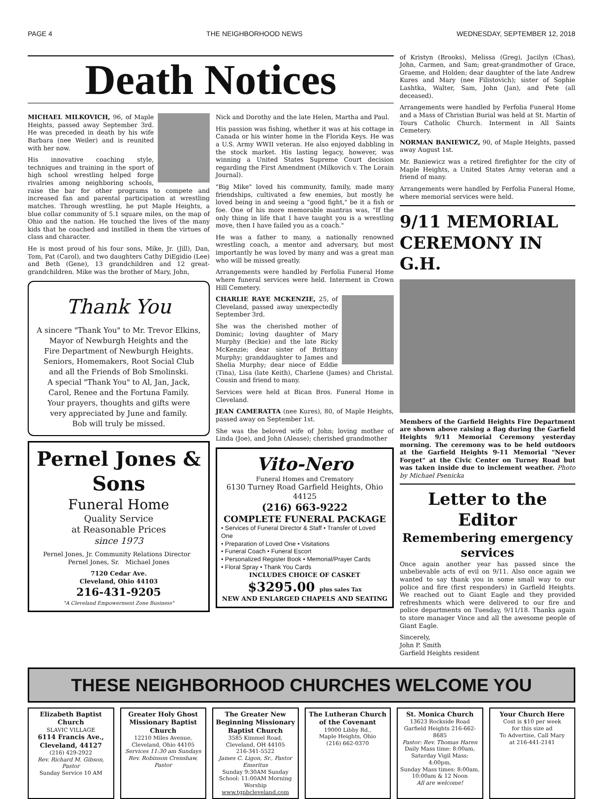PAGE 4 THE NEIGHBORHOOD NEWS WEDNESDAY, SEPTEMBER 12, 2018
Death Notices
MICHAEL MILKOVICH, 96, of Maple Heights, passed away September 3rd. He was preceded in death by his wife Barbara (nee Weiler) and is reunited with her now.
His innovative coaching style, techniques and training in the sport of high school wrestling helped forge rivalries among neighboring schools, raise the bar for other programs to compete and increased fan and parental participation at wrestling matches. Through wrestling, he put Maple Heights, a blue collar community of 5.1 square miles, on the map of Ohio and the nation. He touched the lives of the many kids that he coached and instilled in them the virtues of class and character.
He is most proud of his four sons, Mike, Jr. (Jill), Dan, Tom, Pat (Carol), and two daughters Cathy DiEgidio (Lee) and Beth (Gene), 13 grandchildren and 12 great-grandchildren. Mike was the brother of Mary, John,
Thank You
A sincere "Thank You" to Mr. Trevor Elkins,
Mayor of Newburgh Heights and the
Fire Department of Newburgh Heights.
Seniors, Homemakers, Root Social Club
and all the Friends of Bob Smolinski.
A special "Thank You" to Al, Jan, Jack,
Carol, Renee and the Fortuna Family.
Your prayers, thoughts and gifts were
very appreciated by June and family.
Bob will truly be missed.
Pernel Jones & Sons
Funeral Home
Quality Service
at Reasonable Prices
since 1973
Pernel Jones, Jr. Community Relations Director Pernel Jones, Sr. Michael Jones
7120 Cedar Ave.
Cleveland, Ohio 44103
216-431-9205
"A Cleveland Empowerment Zone Business"
Nick and Dorothy and the late Helen, Martha and Paul.
His passion was fishing, whether it was at his cottage in Canada or his winter home in the Florida Keys. He was a U.S. Army WWII veteran. He also enjoyed dabbling in the stock market. His lasting legacy, however, was winning a United States Supreme Court decision regarding the First Amendment (Milkovich v. The Lorain Journal).
"Big Mike" loved his community, family, made many friendships, cultivated a few enemies, but mostly he loved being in and seeing a "good fight," be it a fish or foe. One of his more memorable mantras was, "If the only thing in life that I have taught you is a wrestling move, then I have failed you as a coach."
He was a father to many, a nationally renowned wrestling coach, a mentor and adversary, but most importantly he was loved by many and was a great man who will be missed greatly.
Arrangements were handled by Ferfolia Funeral Home where funeral services were held. Interment in Crown Hill Cemetery.
CHARLIE RAYE MCKENZIE, 25, of Cleveland, passed away unexpectedly September 3rd.
She was the cherished mother of Dominic; loving daughter of Mary Murphy (Beckie) and the late Ricky McKenzie; dear sister of Brittany Murphy; granddaughter to James and Shelia Murphy; dear niece of Eddie (Tina), Lisa (late Keith), Charlene (James) and Christal. Cousin and friend to many.
Services were held at Bican Bros. Funeral Home in Cleveland.
JEAN CAMERATTA (nee Kures), 80, of Maple Heights, passed away on September 1st.
She was the beloved wife of John; loving mother of Linda (Joe), and John (Alease); cherished grandmother
Vito-Nero
Funeral Homes and Crematory
6130 Turney Road Garfield Heights, Ohio 44125
(216) 663-9222
COMPLETE FUNERAL PACKAGE
• Services of Funeral Director & Staff • Transfer of Loved One
• Preparation of Loved One • Visitations
• Funeral Coach • Funeral Escort
• Personalized Register Book • Memorial/Prayer Cards
• Floral Spray • Thank You Cards
INCLUDES CHOICE OF CASKET
$3295.00 plus sales Tax
NEW AND ENLARGED CHAPELS AND SEATING
of Kristyn (Brooks), Melissa (Greg), Jacilyn (Chas), John, Carmen, and Sam; great-grandmother of Grace, Graeme, and Holden; dear daughter of the late Andrew Kures and Mary (nee Filistovich); sister of Sophie Lashtka, Walter, Sam, John (Jan), and Pete (all deceased).
Arrangements were handled by Ferfolia Funeral Home and a Mass of Christian Burial was held at St. Martin of Tours Catholic Church. Interment in All Saints Cemetery.
NORMAN BANIEWICZ, 90, of Maple Heights, passed away August 1st.
Mr. Baniewicz was a retired firefighter for the city of Maple Heights, a United States Army veteran and a friend of many.
Arrangements were handled by Ferfolia Funeral Home, where memorial services were held.
9/11 MEMORIAL CEREMONY IN G.H.
Members of the Garfield Heights Fire Department are shown above raising a flag during the Garfield Heights 9/11 Memorial Ceremony yesterday morning. The ceremony was to be held outdoors at the Garfield Heights 9-11 Memorial "Never Forget" at the Civic Center on Turney Road but was taken inside due to inclement weather. Photo by Michael Psenicka
Letter to the Editor
Remembering emergency services
Once again another year has passed since the unbelievable acts of evil on 9/11. Also once again we wanted to say thank you in some small way to our police and fire (first responders) in Garfield Heights. We reached out to Giant Eagle and they provided refreshments which were delivered to our fire and police departments on Tuesday, 9/11/18. Thanks again to store manager Vince and all the awesome people of Giant Eagle.
Sincerely,
John P. Smith
Garfield Heights resident
THESE NEIGHBORHOOD CHURCHES WELCOME YOU
Elizabeth Baptist Church
SLAVIC VILLAGE
6114 Francis Ave., Cleveland, 44127
(216) 429-2922
Rev. Richard M. Gibson, Pastor
Sunday Service 10 AM
Greater Holy Ghost Missionary Baptist Church
12210 Miles Avenue, Cleveland, Ohio 44105
Services 11:30 am Sundays
Rev. Robinson Crenshaw, Pastor
The Greater New Beginning Missionary Baptist Church
3585 Kimmel Road, Cleveland, OH 44105
216-341-5522
James C. Ligon, Sr., Pastor Emeritus
Sunday 9:30AM Sunday School: 11:00AM Morning Worship
www.tgnbcleveland.com
The Lutheran Church of the Covenant
19000 Libby Rd.,
Maple Heights, Ohio
(216) 662-0370
St. Monica Church
13623 Rockside Road
Garfield Heights 216-662-8685
Pastor: Rev. Thomas Haren
Daily Mass time: 8:00am,
Saturday Vigil Mass: 4:00pm,
Sunday Mass times: 8:00am, 10:00am & 12 Noon
All are welcome!
Your Church Here
Cost is $10 per week
for this size ad
To Advertise, Call Mary
at 216-441-2141